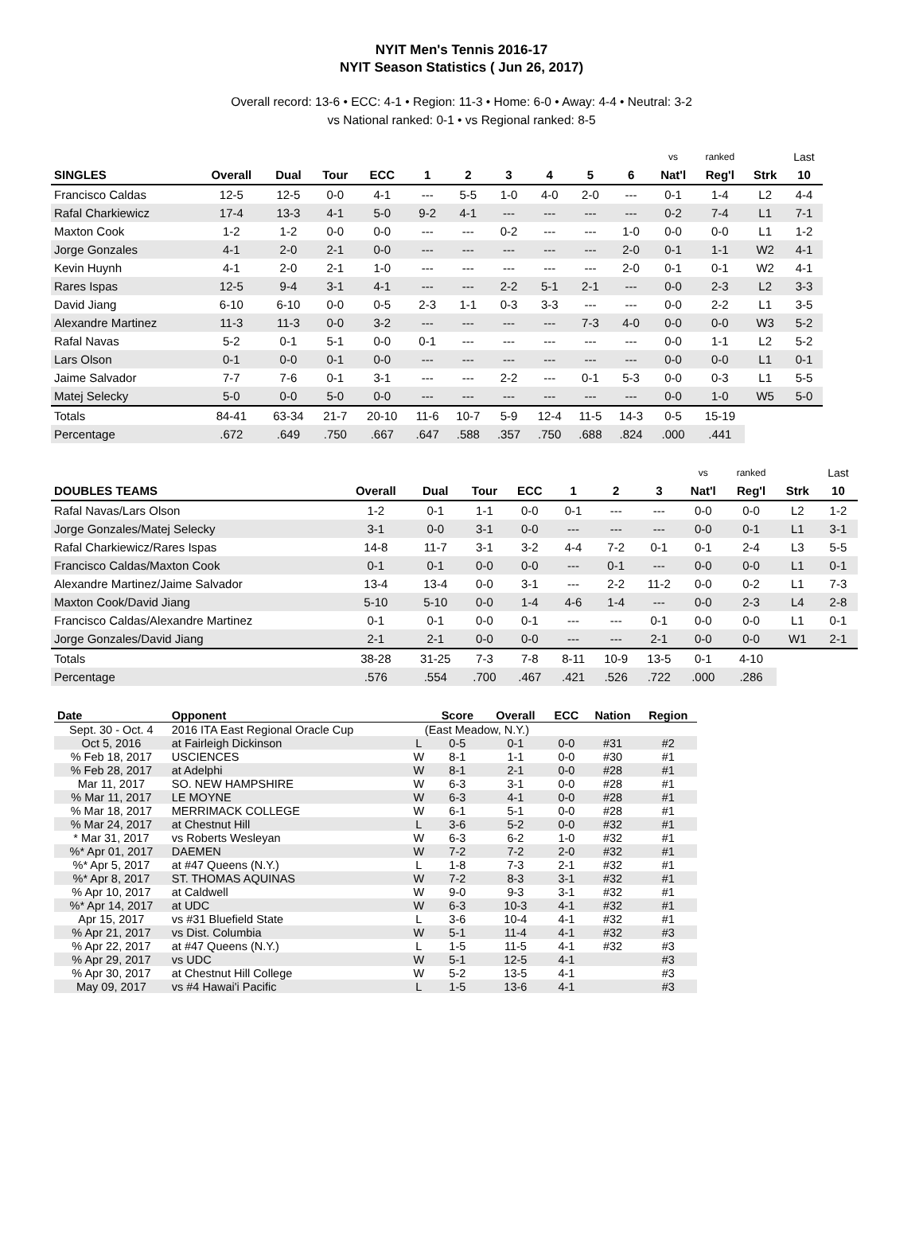NYIT Men's Tennis 2016-17
NYIT Season Statistics ( Jun 26, 2017)
Overall record: 13-6 • ECC: 4-1 • Region: 11-3 • Home: 6-0 • Away: 4-4 • Neutral: 3-2
vs National ranked: 0-1 • vs Regional ranked: 8-5
| | | | | | | | | | | | vs | ranked | | Last |
| --- | --- | --- | --- | --- | --- | --- | --- | --- | --- | --- | --- | --- | --- | --- |
| SINGLES | Overall | Dual | Tour | ECC | 1 | 2 | 3 | 4 | 5 | 6 | Nat'l | Reg'l | Strk | 10 |
| Francisco Caldas | 12-5 | 12-5 | 0-0 | 4-1 | --- | 5-5 | 1-0 | 4-0 | 2-0 | --- | 0-1 | 1-4 | L2 | 4-4 |
| Rafal Charkiewicz | 17-4 | 13-3 | 4-1 | 5-0 | 9-2 | 4-1 | --- | --- | --- | --- | 0-2 | 7-4 | L1 | 7-1 |
| Maxton Cook | 1-2 | 1-2 | 0-0 | 0-0 | --- | --- | 0-2 | --- | --- | 1-0 | 0-0 | 0-0 | L1 | 1-2 |
| Jorge Gonzales | 4-1 | 2-0 | 2-1 | 0-0 | --- | --- | --- | --- | --- | 2-0 | 0-1 | 1-1 | W2 | 4-1 |
| Kevin Huynh | 4-1 | 2-0 | 2-1 | 1-0 | --- | --- | --- | --- | --- | 2-0 | 0-1 | 0-1 | W2 | 4-1 |
| Rares Ispas | 12-5 | 9-4 | 3-1 | 4-1 | --- | --- | 2-2 | 5-1 | 2-1 | --- | 0-0 | 2-3 | L2 | 3-3 |
| David Jiang | 6-10 | 6-10 | 0-0 | 0-5 | 2-3 | 1-1 | 0-3 | 3-3 | --- | --- | 0-0 | 2-2 | L1 | 3-5 |
| Alexandre Martinez | 11-3 | 11-3 | 0-0 | 3-2 | --- | --- | --- | --- | 7-3 | 4-0 | 0-0 | 0-0 | W3 | 5-2 |
| Rafal Navas | 5-2 | 0-1 | 5-1 | 0-0 | 0-1 | --- | --- | --- | --- | --- | 0-0 | 1-1 | L2 | 5-2 |
| Lars Olson | 0-1 | 0-0 | 0-1 | 0-0 | --- | --- | --- | --- | --- | --- | 0-0 | 0-0 | L1 | 0-1 |
| Jaime Salvador | 7-7 | 7-6 | 0-1 | 3-1 | --- | --- | 2-2 | --- | 0-1 | 5-3 | 0-0 | 0-3 | L1 | 5-5 |
| Matej Selecky | 5-0 | 0-0 | 5-0 | 0-0 | --- | --- | --- | --- | --- | --- | 0-0 | 1-0 | W5 | 5-0 |
| Totals | 84-41 | 63-34 | 21-7 | 20-10 | 11-6 | 10-7 | 5-9 | 12-4 | 11-5 | 14-3 | 0-5 | 15-19 | | |
| Percentage | .672 | .649 | .750 | .667 | .647 | .588 | .357 | .750 | .688 | .824 | .000 | .441 | | |
| | | | | | | | | vs | ranked | | Last |
| --- | --- | --- | --- | --- | --- | --- | --- | --- | --- | --- | --- |
| DOUBLES TEAMS | Overall | Dual | Tour | ECC | 1 | 2 | 3 | Nat'l | Reg'l | Strk | 10 |
| Rafal Navas/Lars Olson | 1-2 | 0-1 | 1-1 | 0-0 | 0-1 | --- | --- | 0-0 | 0-0 | L2 | 1-2 |
| Jorge Gonzales/Matej Selecky | 3-1 | 0-0 | 3-1 | 0-0 | --- | --- | --- | 0-0 | 0-1 | L1 | 3-1 |
| Rafal Charkiewicz/Rares Ispas | 14-8 | 11-7 | 3-1 | 3-2 | 4-4 | 7-2 | 0-1 | 0-1 | 2-4 | L3 | 5-5 |
| Francisco Caldas/Maxton Cook | 0-1 | 0-1 | 0-0 | 0-0 | --- | 0-1 | --- | 0-0 | 0-0 | L1 | 0-1 |
| Alexandre Martinez/Jaime Salvador | 13-4 | 13-4 | 0-0 | 3-1 | --- | 2-2 | 11-2 | 0-0 | 0-2 | L1 | 7-3 |
| Maxton Cook/David Jiang | 5-10 | 5-10 | 0-0 | 1-4 | 4-6 | 1-4 | --- | 0-0 | 2-3 | L4 | 2-8 |
| Francisco Caldas/Alexandre Martinez | 0-1 | 0-1 | 0-0 | 0-1 | --- | --- | 0-1 | 0-0 | 0-0 | L1 | 0-1 |
| Jorge Gonzales/David Jiang | 2-1 | 2-1 | 0-0 | 0-0 | --- | --- | 2-1 | 0-0 | 0-0 | W1 | 2-1 |
| Totals | 38-28 | 31-25 | 7-3 | 7-8 | 8-11 | 10-9 | 13-5 | 0-1 | 4-10 | | |
| Percentage | .576 | .554 | .700 | .467 | .421 | .526 | .722 | .000 | .286 | | |
| Date | Opponent | | Score | Overall | ECC | Nation | Region |
| --- | --- | --- | --- | --- | --- | --- | --- |
| Sept. 30 - Oct. 4 | 2016 ITA East Regional Oracle Cup | (East Meadow, N.Y.) | | | | | |
| Oct 5, 2016 | at Fairleigh Dickinson | L | 0-5 | 0-1 | 0-0 | #31 | #2 |
| % Feb 18, 2017 | USCIENCES | W | 8-1 | 1-1 | 0-0 | #30 | #1 |
| % Feb 28, 2017 | at Adelphi | W | 8-1 | 2-1 | 0-0 | #28 | #1 |
| Mar 11, 2017 | SO. NEW HAMPSHIRE | W | 6-3 | 3-1 | 0-0 | #28 | #1 |
| % Mar 11, 2017 | LE MOYNE | W | 6-3 | 4-1 | 0-0 | #28 | #1 |
| % Mar 18, 2017 | MERRIMACK COLLEGE | W | 6-1 | 5-1 | 0-0 | #28 | #1 |
| % Mar 24, 2017 | at Chestnut Hill | L | 3-6 | 5-2 | 0-0 | #32 | #1 |
| * Mar 31, 2017 | vs Roberts Wesleyan | W | 6-3 | 6-2 | 1-0 | #32 | #1 |
| %* Apr 01, 2017 | DAEMEN | W | 7-2 | 7-2 | 2-0 | #32 | #1 |
| %* Apr 5, 2017 | at #47 Queens (N.Y.) | L | 1-8 | 7-3 | 2-1 | #32 | #1 |
| %* Apr 8, 2017 | ST. THOMAS AQUINAS | W | 7-2 | 8-3 | 3-1 | #32 | #1 |
| % Apr 10, 2017 | at Caldwell | W | 9-0 | 9-3 | 3-1 | #32 | #1 |
| %* Apr 14, 2017 | at UDC | W | 6-3 | 10-3 | 4-1 | #32 | #1 |
| Apr 15, 2017 | vs #31 Bluefield State | L | 3-6 | 10-4 | 4-1 | #32 | #1 |
| % Apr 21, 2017 | vs Dist. Columbia | W | 5-1 | 11-4 | 4-1 | #32 | #3 |
| % Apr 22, 2017 | at #47 Queens (N.Y.) | L | 1-5 | 11-5 | 4-1 | #32 | #3 |
| % Apr 29, 2017 | vs UDC | W | 5-1 | 12-5 | 4-1 | | #3 |
| % Apr 30, 2017 | at Chestnut Hill College | W | 5-2 | 13-5 | 4-1 | | #3 |
| May 09, 2017 | vs #4 Hawai'i Pacific | L | 1-5 | 13-6 | 4-1 | | #3 |